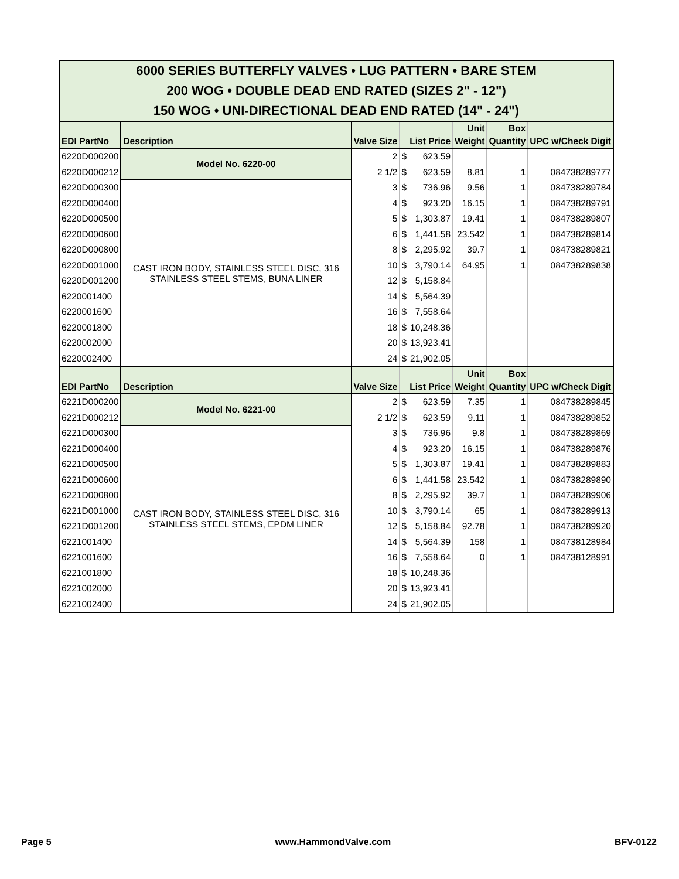| 6000 SERIES BUTTERFLY VALVES • LUG PATTERN • BARE STEM 200 WOG • DOUBLE DEAD END RATED (SIZES 2" - 12") 150 WOG • UNI-DIRECTIONAL DEAD END RATED (14" - 24") | | | | | | | |
| EDI PartNo | Description | Valve Size | List Price | | Unit Weight | Box Quantity | UPC w/Check Digit |
| 6220D000200 | Model No. 6220-00 | 2 | $ | 623.59 | | | |
| 6220D000212 | | 2 1/2 | $ | 623.59 | 8.81 | 1 | 084738289777 |
| 6220D000300 | CAST IRON BODY, STAINLESS STEEL DISC, 316 STAINLESS STEEL STEMS, BUNA LINER | 3 | $ | 736.96 | 9.56 | 1 | 084738289784 |
| 6220D000400 | | 4 | $ | 923.20 | 16.15 | 1 | 084738289791 |
| 6220D000500 | | 5 | $ | 1,303.87 | 19.41 | 1 | 084738289807 |
| 6220D000600 | | 6 | $ | 1,441.58 | 23.542 | 1 | 084738289814 |
| 6220D000800 | | 8 | $ | 2,295.92 | 39.7 | 1 | 084738289821 |
| 6220D001000 | | 10 | $ | 3,790.14 | 64.95 | 1 | 084738289838 |
| 6220D001200 | | 12 | $ | 5,158.84 | | | |
| 6220001400 | | 14 | $ | 5,564.39 | | | |
| 6220001600 | | 16 | $ | 7,558.64 | | | |
| 6220001800 | | 18 | $ | 10,248.36 | | | |
| 6220002000 | | 20 | $ | 13,923.41 | | | |
| 6220002400 | | 24 | $ | 21,902.05 | | | |
| EDI PartNo | Description | Valve Size | List Price | | Unit Weight | Box Quantity | UPC w/Check Digit |
| 6221D000200 | Model No. 6221-00 | 2 | $ | 623.59 | 7.35 | 1 | 084738289845 |
| 6221D000212 | | 2 1/2 | $ | 623.59 | 9.11 | 1 | 084738289852 |
| 6221D000300 | CAST IRON BODY, STAINLESS STEEL DISC, 316 STAINLESS STEEL STEMS, EPDM LINER | 3 | $ | 736.96 | 9.8 | 1 | 084738289869 |
| 6221D000400 | | 4 | $ | 923.20 | 16.15 | 1 | 084738289876 |
| 6221D000500 | | 5 | $ | 1,303.87 | 19.41 | 1 | 084738289883 |
| 6221D000600 | | 6 | $ | 1,441.58 | 23.542 | 1 | 084738289890 |
| 6221D000800 | | 8 | $ | 2,295.92 | 39.7 | 1 | 084738289906 |
| 6221D001000 | | 10 | $ | 3,790.14 | 65 | 1 | 084738289913 |
| 6221D001200 | | 12 | $ | 5,158.84 | 92.78 | 1 | 084738289920 |
| 6221001400 | | 14 | $ | 5,564.39 | 158 | 1 | 084738128984 |
| 6221001600 | | 16 | $ | 7,558.64 | 0 | 1 | 084738128991 |
| 6221001800 | | 18 | $ | 10,248.36 | | | |
| 6221002000 | | 20 | $ | 13,923.41 | | | |
| 6221002400 | | 24 | $ | 21,902.05 | | | |
Page 5 www.HammondValve.com BFV-0122